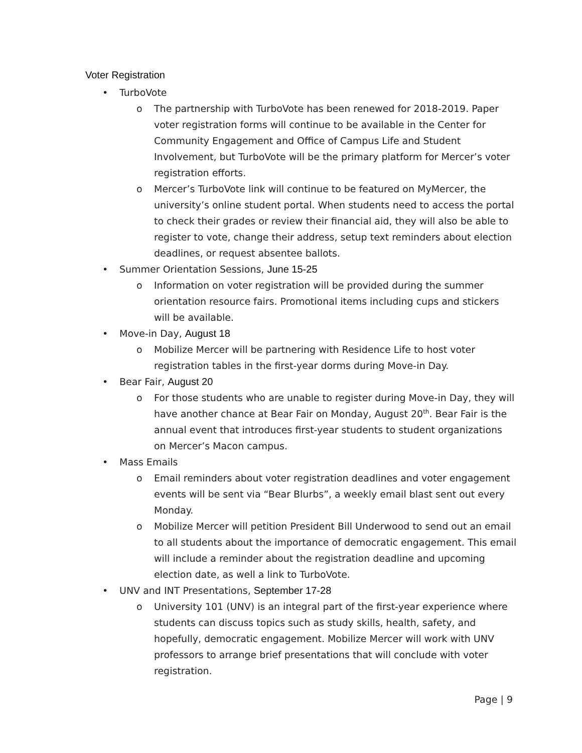Voter Registration
• TurboVote
o The partnership with TurboVote has been renewed for 2018-2019. Paper voter registration forms will continue to be available in the Center for Community Engagement and Office of Campus Life and Student Involvement, but TurboVote will be the primary platform for Mercer’s voter registration efforts.
o Mercer’s TurboVote link will continue to be featured on MyMercer, the university’s online student portal. When students need to access the portal to check their grades or review their financial aid, they will also be able to register to vote, change their address, setup text reminders about election deadlines, or request absentee ballots.
• Summer Orientation Sessions, June 15-25
o Information on voter registration will be provided during the summer orientation resource fairs. Promotional items including cups and stickers will be available.
• Move-in Day, August 18
o Mobilize Mercer will be partnering with Residence Life to host voter registration tables in the first-year dorms during Move-in Day.
• Bear Fair, August 20
o For those students who are unable to register during Move-in Day, they will have another chance at Bear Fair on Monday, August 20<sup>th</sup>. Bear Fair is the annual event that introduces first-year students to student organizations on Mercer’s Macon campus.
• Mass Emails
o Email reminders about voter registration deadlines and voter engagement events will be sent via “Bear Blurbs”, a weekly email blast sent out every Monday.
o Mobilize Mercer will petition President Bill Underwood to send out an email to all students about the importance of democratic engagement. This email will include a reminder about the registration deadline and upcoming election date, as well a link to TurboVote.
• UNV and INT Presentations, September 17-28
o University 101 (UNV) is an integral part of the first-year experience where students can discuss topics such as study skills, health, safety, and hopefully, democratic engagement. Mobilize Mercer will work with UNV professors to arrange brief presentations that will conclude with voter registration.
Page | 9